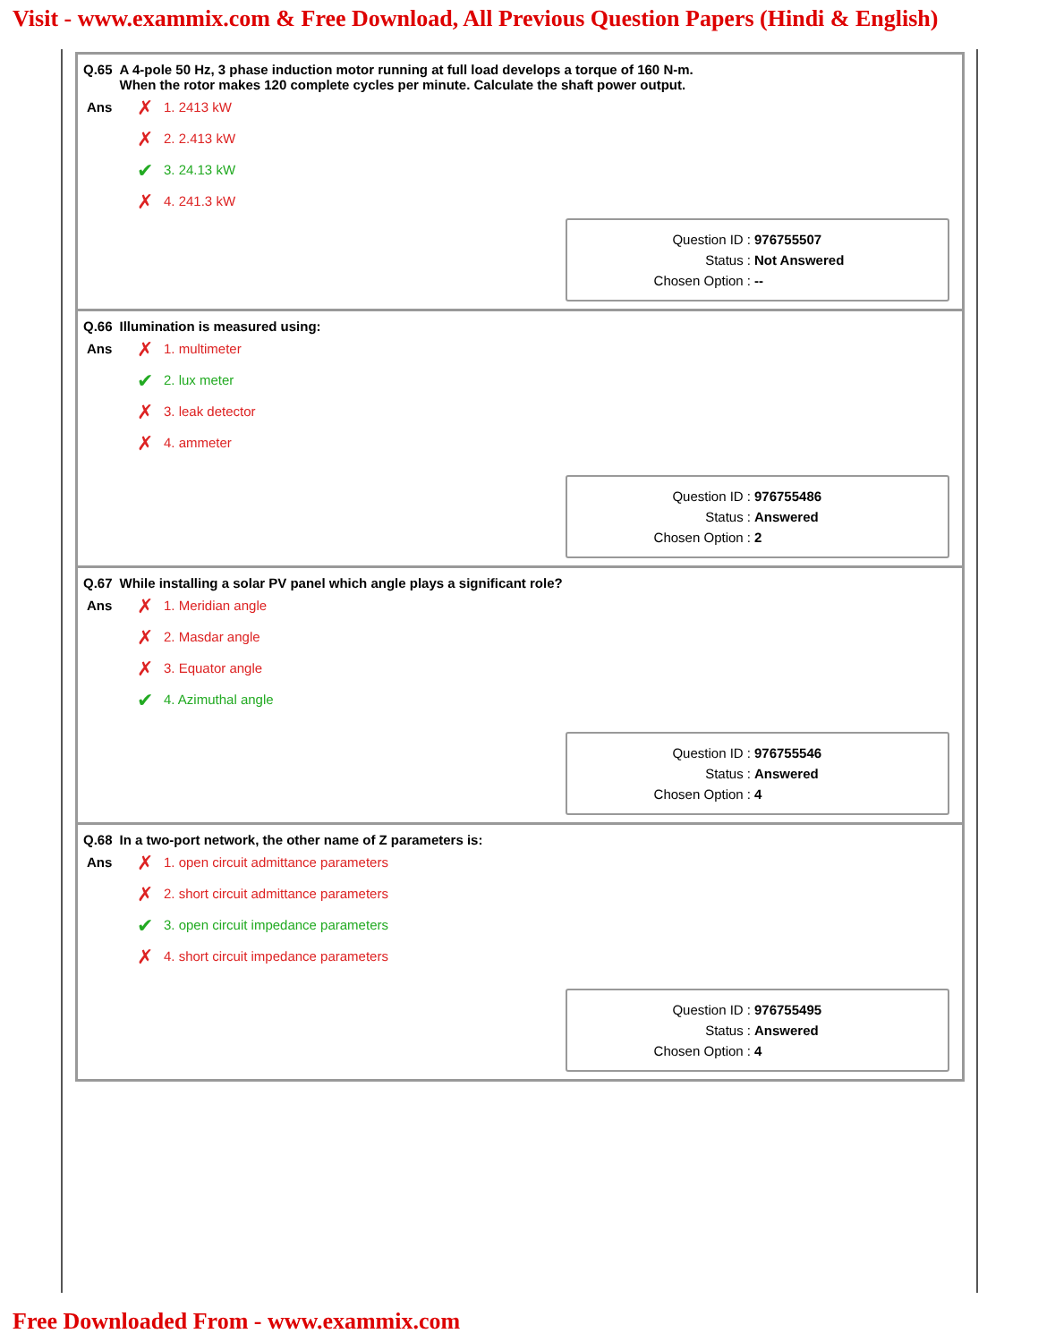Visit - www.exammix.com & Free Download, All Previous Question Papers (Hindi & English)
Q.65 A 4-pole 50 Hz, 3 phase induction motor running at full load develops a torque of 160 N-m.
When the rotor makes 120 complete cycles per minute. Calculate the shaft power output.
Ans
✗ 1. 2413 kW
✗ 2. 2.413 kW
✔ 3. 24.13 kW
✗ 4. 241.3 kW
Question ID : 976755507
Status : Not Answered
Chosen Option : --
Q.66 Illumination is measured using:
Ans
✗ 1. multimeter
✔ 2. lux meter
✗ 3. leak detector
✗ 4. ammeter
Question ID : 976755486
Status : Answered
Chosen Option : 2
Q.67 While installing a solar PV panel which angle plays a significant role?
Ans
✗ 1. Meridian angle
✗ 2. Masdar angle
✗ 3. Equator angle
✔ 4. Azimuthal angle
Question ID : 976755546
Status : Answered
Chosen Option : 4
Q.68 In a two-port network, the other name of Z parameters is:
Ans
✗ 1. open circuit admittance parameters
✗ 2. short circuit admittance parameters
✔ 3. open circuit impedance parameters
✗ 4. short circuit impedance parameters
Question ID : 976755495
Status : Answered
Chosen Option : 4
Free Downloaded From - www.exammix.com